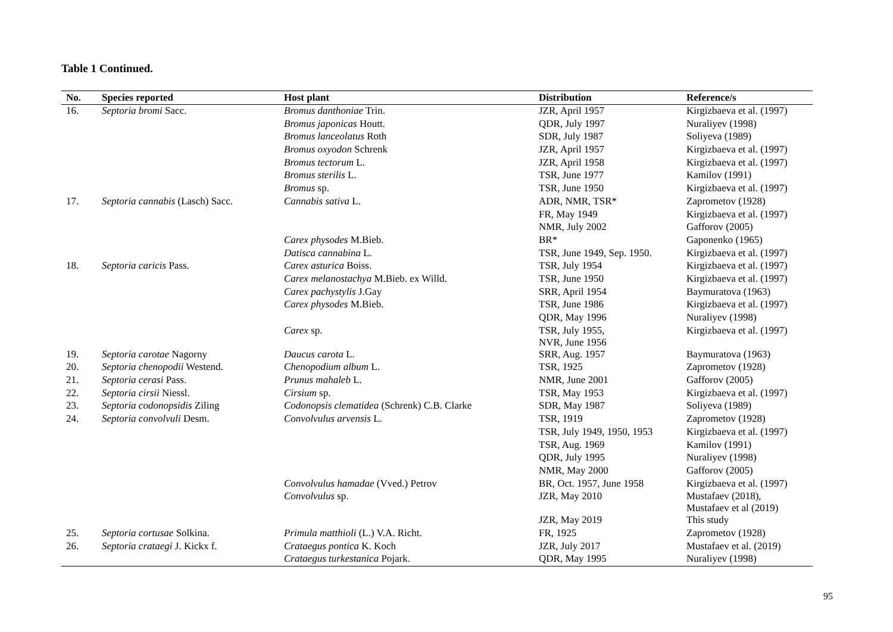Table 1 Continued.
| No. | Species reported | Host plant | Distribution | Reference/s |
| --- | --- | --- | --- | --- |
| 16. | Septoria bromi Sacc. | Bromus danthoniae Trin. | JZR, April 1957 | Kirgizbaeva et al. (1997) |
| | | Bromus japonicas Houtt. | QDR, July 1997 | Nuraliyev (1998) |
| | | Bromus lanceolatus Roth | SDR, July 1987 | Soliyeva (1989) |
| | | Bromus oxyodon Schrenk | JZR, April 1957 | Kirgizbaeva et al. (1997) |
| | | Bromus tectorum L. | JZR, April 1958 | Kirgizbaeva et al. (1997) |
| | | Bromus sterilis L. | TSR, June 1977 | Kamilov (1991) |
| | | Bromus sp. | TSR, June 1950 | Kirgizbaeva et al. (1997) |
| 17. | Septoria cannabis (Lasch) Sacc. | Cannabis sativa L. | ADR, NMR, TSR* | Zaprometov (1928) |
| | | | FR, May 1949 | Kirgizbaeva et al. (1997) |
| | | | NMR, July 2002 | Gafforov (2005) |
| | | Carex physodes M.Bieb. | BR* | Gaponenko (1965) |
| | | Datisca cannabina L. | TSR, June 1949, Sep. 1950. | Kirgizbaeva et al. (1997) |
| 18. | Septoria caricis Pass. | Carex asturica Boiss. | TSR, July 1954 | Kirgizbaeva et al. (1997) |
| | | Carex melanostachya M.Bieb. ex Willd. | TSR, June 1950 | Kirgizbaeva et al. (1997) |
| | | Carex pachystylis J.Gay | SRR, April 1954 | Baymuratova (1963) |
| | | Carex physodes M.Bieb. | TSR, June 1986 | Kirgizbaeva et al. (1997) |
| | | | QDR, May 1996 | Nuraliyev (1998) |
| | | Carex sp. | TSR, July 1955, NVR, June 1956 | Kirgizbaeva et al. (1997) |
| 19. | Septoria carotae Nagorny | Daucus carota L. | SRR, Aug. 1957 | Baymuratova (1963) |
| 20. | Septoria chenopodii Westend. | Chenopodium album L. | TSR, 1925 | Zaprometov (1928) |
| 21. | Septoria cerasi Pass. | Prunus mahaleb L. | NMR, June 2001 | Gafforov (2005) |
| 22. | Septoria cirsii Niessl. | Cirsium sp. | TSR, May 1953 | Kirgizbaeva et al. (1997) |
| 23. | Septoria codonopsidis Ziling | Codonopsis clematidea (Schrenk) C.B. Clarke | SDR, May 1987 | Soliyeva (1989) |
| 24. | Septoria convolvuli Desm. | Convolvulus arvensis L. | TSR, 1919 | Zaprometov (1928) |
| | | | TSR, July 1949, 1950, 1953 | Kirgizbaeva et al. (1997) |
| | | | TSR, Aug. 1969 | Kamilov (1991) |
| | | | QDR, July 1995 | Nuraliyev (1998) |
| | | | NMR, May 2000 | Gafforov (2005) |
| | | Convolvulus hamadae (Vved.) Petrov | BR, Oct. 1957, June 1958 | Kirgizbaeva et al. (1997) |
| | | Convolvulus sp. | JZR, May 2010 | Mustafaev (2018), Mustafaev et al (2019) |
| | | | JZR, May 2019 | This study |
| 25. | Septoria cortusae Solkina. | Primula matthioli (L.) V.A. Richt. | FR, 1925 | Zaprometov (1928) |
| 26. | Septoria crataegi J. Kickx f. | Crataegus pontica K. Koch | JZR, July 2017 | Mustafaev et al. (2019) |
| | | Crataegus turkestanica Pojark. | QDR, May 1995 | Nuraliyev (1998) |
95